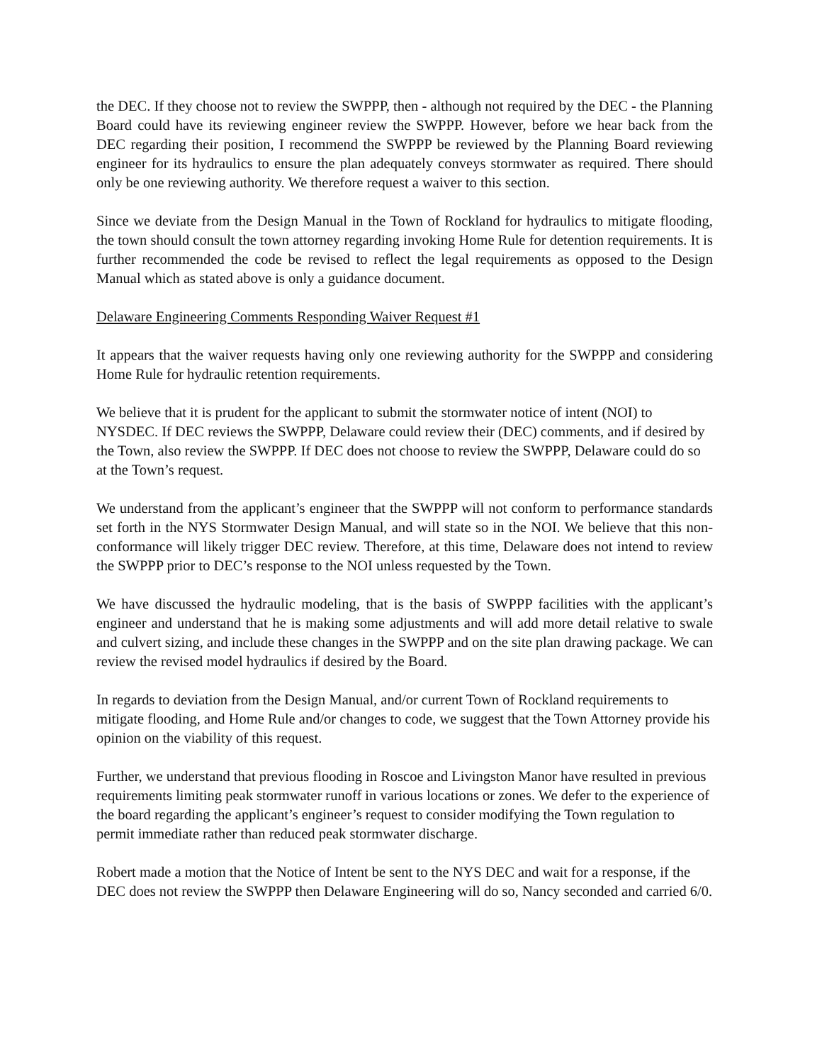the DEC. If they choose not to review the SWPPP, then - although not required by the DEC - the Planning Board could have its reviewing engineer review the SWPPP. However, before we hear back from the DEC regarding their position, I recommend the SWPPP be reviewed by the Planning Board reviewing engineer for its hydraulics to ensure the plan adequately conveys stormwater as required. There should only be one reviewing authority. We therefore request a waiver to this section.
Since we deviate from the Design Manual in the Town of Rockland for hydraulics to mitigate flooding, the town should consult the town attorney regarding invoking Home Rule for detention requirements. It is further recommended the code be revised to reflect the legal requirements as opposed to the Design Manual which as stated above is only a guidance document.
Delaware Engineering Comments Responding Waiver Request #1
It appears that the waiver requests having only one reviewing authority for the SWPPP and considering Home Rule for hydraulic retention requirements.
We believe that it is prudent for the applicant to submit the stormwater notice of intent (NOI) to NYSDEC. If DEC reviews the SWPPP, Delaware could review their (DEC) comments, and if desired by the Town, also review the SWPPP. If DEC does not choose to review the SWPPP, Delaware could do so at the Town’s request.
We understand from the applicant’s engineer that the SWPPP will not conform to performance standards set forth in the NYS Stormwater Design Manual, and will state so in the NOI. We believe that this non-conformance will likely trigger DEC review. Therefore, at this time, Delaware does not intend to review the SWPPP prior to DEC’s response to the NOI unless requested by the Town.
We have discussed the hydraulic modeling, that is the basis of SWPPP facilities with the applicant’s engineer and understand that he is making some adjustments and will add more detail relative to swale and culvert sizing, and include these changes in the SWPPP and on the site plan drawing package. We can review the revised model hydraulics if desired by the Board.
In regards to deviation from the Design Manual, and/or current Town of Rockland requirements to mitigate flooding, and Home Rule and/or changes to code, we suggest that the Town Attorney provide his opinion on the viability of this request.
Further, we understand that previous flooding in Roscoe and Livingston Manor have resulted in previous requirements limiting peak stormwater runoff in various locations or zones. We defer to the experience of the board regarding the applicant’s engineer’s request to consider modifying the Town regulation to permit immediate rather than reduced peak stormwater discharge.
Robert made a motion that the Notice of Intent be sent to the NYS DEC and wait for a response, if the DEC does not review the SWPPP then Delaware Engineering will do so, Nancy seconded and carried 6/0.